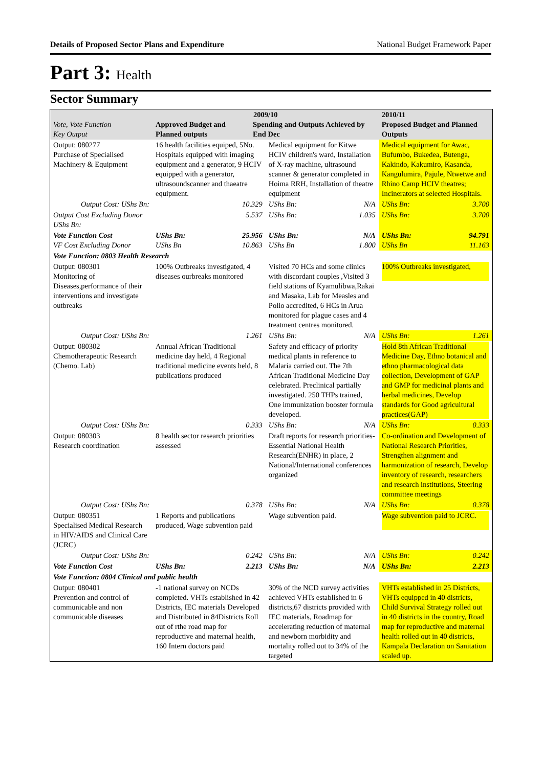Details of Proposed Sector Plans and Expenditure National Budget Framework Paper
Part 3: Health
Sector Summary
| Vote, Vote Function Key Output | 2009/10 Approved Budget and Planned outputs Spending and Outputs Achieved by End Dec | | | | 2010/11 Proposed Budget and Planned Outputs | |
| --- | --- | --- | --- | --- | --- | --- |
| Output: 080277 Purchase of Specialised Machinery & Equipment | 16 health facilities equiped, 5No. Hospitals equipped with imaging equipment and a generator, 9 HCIV equipped with a generator, ultrasoundscanner and thaeatre equipment. | | Medical equipment for Kitwe HCIV children's ward, Installation of X-ray machine, ultrasound scanner & generator completed in Hoima RRH, Installation of theatre equipment | | Medical equipment for Awac, Bufumbo, Bukedea, Butenga, Kakindo, Kakumiro, Kasanda, Kangulumira, Pajule, Ntwetwe and Rhino Camp HCIV theatres; Incinerators at selected Hospitals. | |
| Output Cost: UShs Bn: | | 10.329 | UShs Bn: | N/A | UShs Bn: | 3.700 |
| Output Cost Excluding Donor UShs Bn: | | 5.537 | UShs Bn: | 1.035 | UShs Bn: | 3.700 |
| Vote Function Cost VF Cost Excluding Donor | UShs Bn: UShs Bn | 25.956 10.863 | UShs Bn: UShs Bn | N/A 1.800 | UShs Bn: UShs Bn | 94.791 11.163 |
| Vote Function: 0803 Health Research | | | | | | |
| Output: 080301 Monitoring of Diseases,performance of their interventions and investigate outbreaks | 100% Outbreaks investigated, 4 diseases ourbreaks monitored | | Visited 70 HCs and some clinics with discordant couples ,Visited 3 field stations of Kyamulibwa,Rakai and Masaka, Lab for Measles and Polio accredited, 6 HCs in Arua monitored for plague cases and 4 treatment centres monitored. | | 100% Outbreaks investigated, | |
| Output Cost: UShs Bn: | | 1.261 | UShs Bn: | N/A | UShs Bn: | 1.261 |
| Output: 080302 Chemotherapeutic Research (Chemo. Lab) | Annual African Traditional medicine day held, 4 Regional traditional medicine events held, 8 publications produced | | Safety and efficacy of priority medical plants in reference to Malaria carried out. The 7th African Traditional Medicine Day celebrated. Preclinical partially investigated. 250 THPs trained, One immunization booster formula developed. | | Hold 8th African Traditional Medicine Day, Ethno botanical and ethno pharmacological data collection, Development of GAP and GMP for medicinal plants and herbal medicines, Develop standards for Good agricultural practices(GAP) | |
| Output Cost: UShs Bn: | | 0.333 | UShs Bn: | N/A | UShs Bn: | 0.333 |
| Output: 080303 Research coordination | 8 health sector research priorities assessed | | Draft reports for research priorities-Essential National Health Research(ENHR) in place, 2 National/International conferences organized | | Co-ordination and Development of National Research Priorities, Strengthen alignment and harmonization of research, Develop inventory of research, researchers and research institutions, Steering committee meetings | |
| Output Cost: UShs Bn: | | 0.378 | UShs Bn: | N/A | UShs Bn: | 0.378 |
| Output: 080351 Specialised Medical Research in HIV/AIDS and Clinical Care (JCRC) | 1 Reports and publications produced, Wage subvention paid | | Wage subvention paid. | | Wage subvention paid to JCRC. | |
| Output Cost: UShs Bn: | | 0.242 | UShs Bn: | N/A | UShs Bn: | 0.242 |
| Vote Function Cost | UShs Bn: | 2.213 | UShs Bn: | N/A | UShs Bn: | 2.213 |
| Vote Function: 0804 Clinical and public health | | | | | | |
| Output: 080401 Prevention and control of communicable and non communicable diseases | -1 national survey on NCDs completed. VHTs established in 42 Districts, IEC materials Developed and Distributed in 84Districts Roll out of rthe road map for reproductive and maternal health, 160 Intern doctors paid | | 30% of the NCD survey activities achieved VHTs established in 6 districts,67 districts provided with IEC materials, Roadmap for accelerating reduction of maternal and newborn morbidity and mortality rolled out to 34% of the targeted | | VHTs established in 25 Districts, VHTs equipped in 40 districts, Child Survival Strategy rolled out in 40 districts in the country, Road map for reproductive and maternal health rolled out in 40 districts, Kampala Declaration on Sanitation scaled up. | |